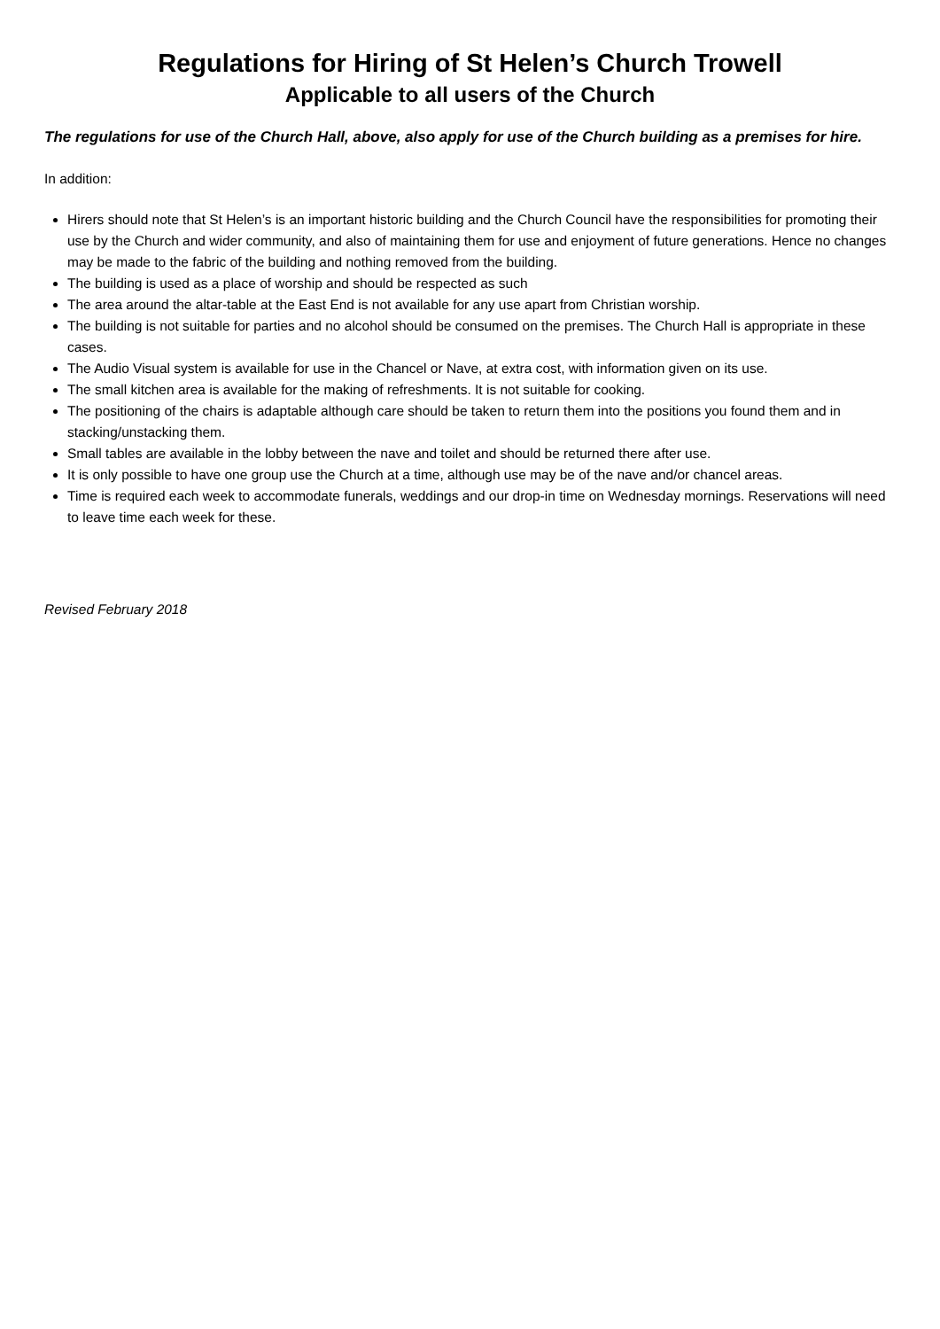Regulations for Hiring of St Helen’s Church Trowell
Applicable to all users of the Church
The regulations for use of the Church Hall, above, also apply for use of the Church building as a premises for hire.
In addition:
Hirers should note that St Helen’s is an important historic building and the Church Council have the responsibilities for promoting their use by the Church and wider community, and also of maintaining them for use and enjoyment of future generations. Hence no changes may be made to the fabric of the building and nothing removed from the building.
The building is used as a place of worship and should be respected as such
The area around the altar-table at the East End is not available for any use apart from Christian worship.
The building is not suitable for parties and no alcohol should be consumed on the premises. The Church Hall is appropriate in these cases.
The Audio Visual system is available for use in the Chancel or Nave, at extra cost, with information given on its use.
The small kitchen area is available for the making of refreshments. It is not suitable for cooking.
The positioning of the chairs is adaptable although care should be taken to return them into the positions you found them and in stacking/unstacking them.
Small tables are available in the lobby between the nave and toilet and should be returned there after use.
It is only possible to have one group use the Church at a time, although use may be of the nave and/or chancel areas.
Time is required each week to accommodate funerals, weddings and our drop-in time on Wednesday mornings. Reservations will need to leave time each week for these.
Revised February 2018